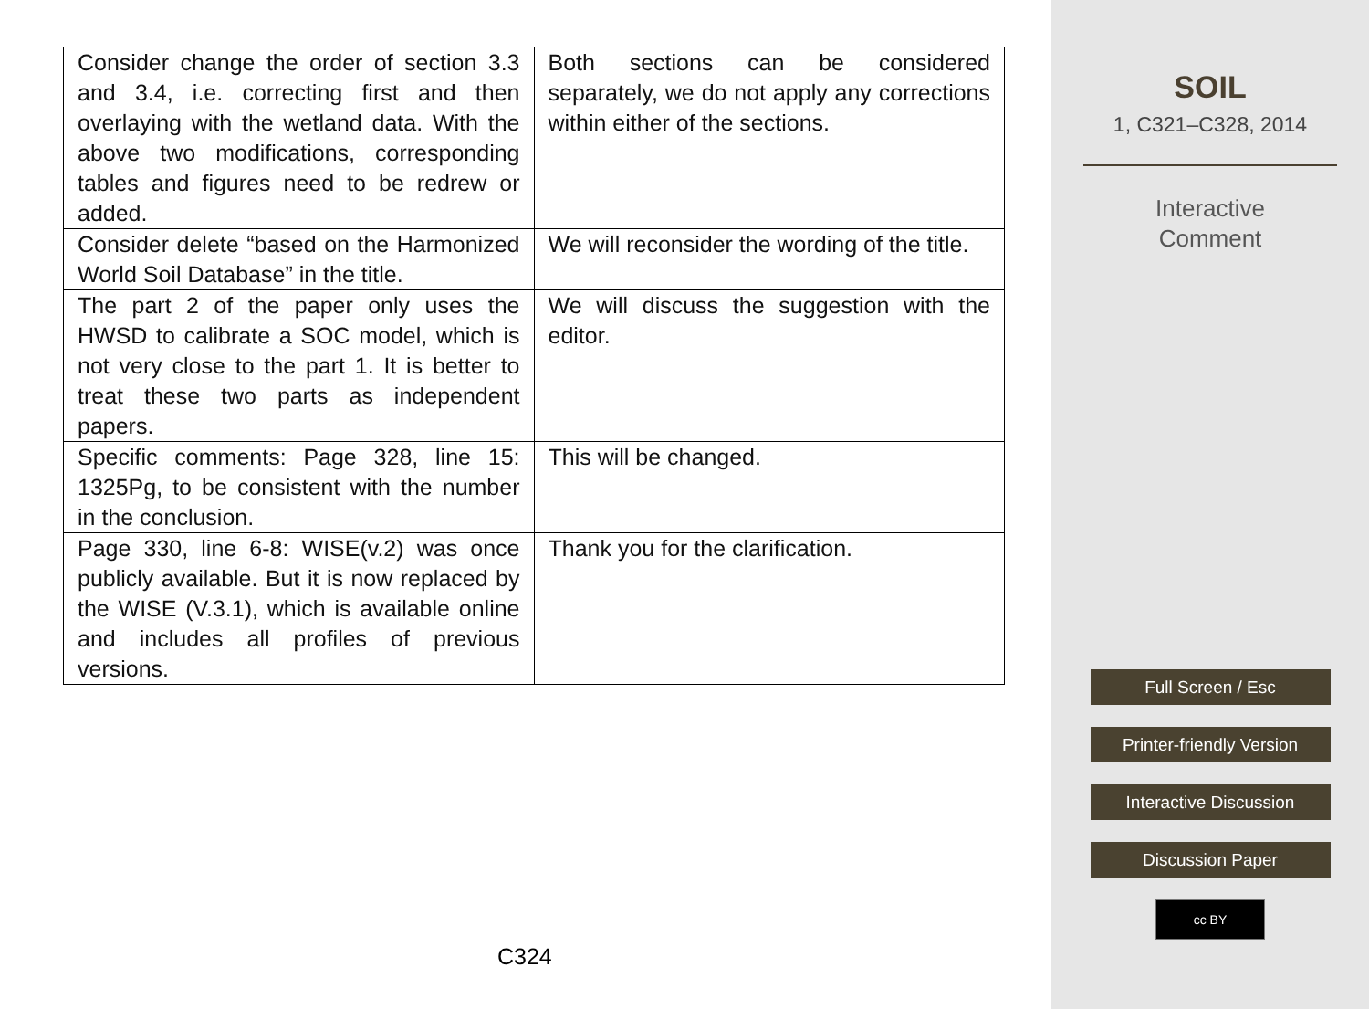| Consider change the order of section 3.3 and 3.4, i.e. correcting first and then overlaying with the wetland data. With the above two modifications, corresponding tables and figures need to be redrew or added. | Both sections can be considered separately, we do not apply any corrections within either of the sections. |
| Consider delete “based on the Harmonized World Soil Database” in the title. | We will reconsider the wording of the title. |
| The part 2 of the paper only uses the HWSD to calibrate a SOC model, which is not very close to the part 1. It is better to treat these two parts as independent papers. | We will discuss the suggestion with the editor. |
| Specific comments: Page 328, line 15: 1325Pg, to be consistent with the number in the conclusion. | This will be changed. |
| Page 330, line 6-8: WISE(v.2) was once publicly available. But it is now replaced by the WISE (V.3.1), which is available online and includes all profiles of previous versions. | Thank you for the clarification. |
C324
SOIL
1, C321–C328, 2014
Interactive
Comment
Full Screen / Esc
Printer-friendly Version
Interactive Discussion
Discussion Paper
cc BY